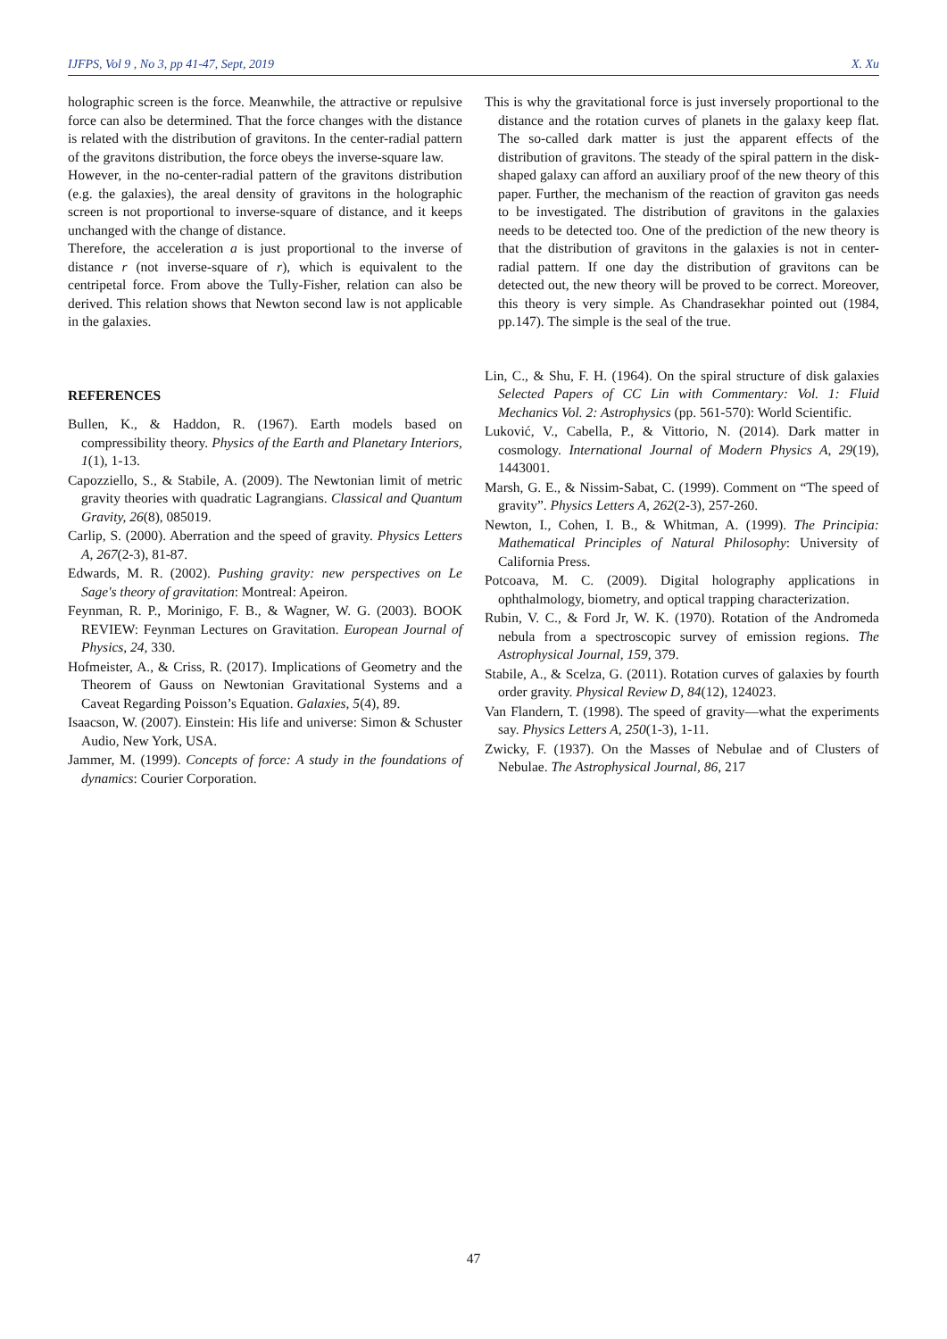IJFPS, Vol 9 , No 3, pp 41-47, Sept, 2019 X. Xu
holographic screen is the force. Meanwhile, the attractive or repulsive force can also be determined. That the force changes with the distance is related with the distribution of gravitons. In the center-radial pattern of the gravitons distribution, the force obeys the inverse-square law.
However, in the no-center-radial pattern of the gravitons distribution (e.g. the galaxies), the areal density of gravitons in the holographic screen is not proportional to inverse-square of distance, and it keeps unchanged with the change of distance.
Therefore, the acceleration a is just proportional to the inverse of distance r (not inverse-square of r), which is equivalent to the centripetal force. From above the Tully-Fisher, relation can also be derived. This relation shows that Newton second law is not applicable in the galaxies.
REFERENCES
Bullen, K., & Haddon, R. (1967). Earth models based on compressibility theory. Physics of the Earth and Planetary Interiors, 1(1), 1-13.
Capozziello, S., & Stabile, A. (2009). The Newtonian limit of metric gravity theories with quadratic Lagrangians. Classical and Quantum Gravity, 26(8), 085019.
Carlip, S. (2000). Aberration and the speed of gravity. Physics Letters A, 267(2-3), 81-87.
Edwards, M. R. (2002). Pushing gravity: new perspectives on Le Sage's theory of gravitation: Montreal: Apeiron.
Feynman, R. P., Morinigo, F. B., & Wagner, W. G. (2003). BOOK REVIEW: Feynman Lectures on Gravitation. European Journal of Physics, 24, 330.
Hofmeister, A., & Criss, R. (2017). Implications of Geometry and the Theorem of Gauss on Newtonian Gravitational Systems and a Caveat Regarding Poisson’s Equation. Galaxies, 5(4), 89.
Isaacson, W. (2007). Einstein: His life and universe: Simon & Schuster Audio, New York, USA.
Jammer, M. (1999). Concepts of force: A study in the foundations of dynamics: Courier Corporation.
This is why the gravitational force is just inversely proportional to the distance and the rotation curves of planets in the galaxy keep flat. The so-called dark matter is just the apparent effects of the distribution of gravitons. The steady of the spiral pattern in the disk-shaped galaxy can afford an auxiliary proof of the new theory of this paper. Further, the mechanism of the reaction of graviton gas needs to be investigated. The distribution of gravitons in the galaxies needs to be detected too. One of the prediction of the new theory is that the distribution of gravitons in the galaxies is not in center-radial pattern. If one day the distribution of gravitons can be detected out, the new theory will be proved to be correct. Moreover, this theory is very simple. As Chandrasekhar pointed out (1984, pp.147). The simple is the seal of the true.
Lin, C., & Shu, F. H. (1964). On the spiral structure of disk galaxies Selected Papers of CC Lin with Commentary: Vol. 1: Fluid Mechanics Vol. 2: Astrophysics (pp. 561-570): World Scientific.
Luković, V., Cabella, P., & Vittorio, N. (2014). Dark matter in cosmology. International Journal of Modern Physics A, 29(19), 1443001.
Marsh, G. E., & Nissim-Sabat, C. (1999). Comment on “The speed of gravity”. Physics Letters A, 262(2-3), 257-260.
Newton, I., Cohen, I. B., & Whitman, A. (1999). The Principia: Mathematical Principles of Natural Philosophy: University of California Press.
Potcoava, M. C. (2009). Digital holography applications in ophthalmology, biometry, and optical trapping characterization.
Rubin, V. C., & Ford Jr, W. K. (1970). Rotation of the Andromeda nebula from a spectroscopic survey of emission regions. The Astrophysical Journal, 159, 379.
Stabile, A., & Scelza, G. (2011). Rotation curves of galaxies by fourth order gravity. Physical Review D, 84(12), 124023.
Van Flandern, T. (1998). The speed of gravity—what the experiments say. Physics Letters A, 250(1-3), 1-11.
Zwicky, F. (1937). On the Masses of Nebulae and of Clusters of Nebulae. The Astrophysical Journal, 86, 217
47